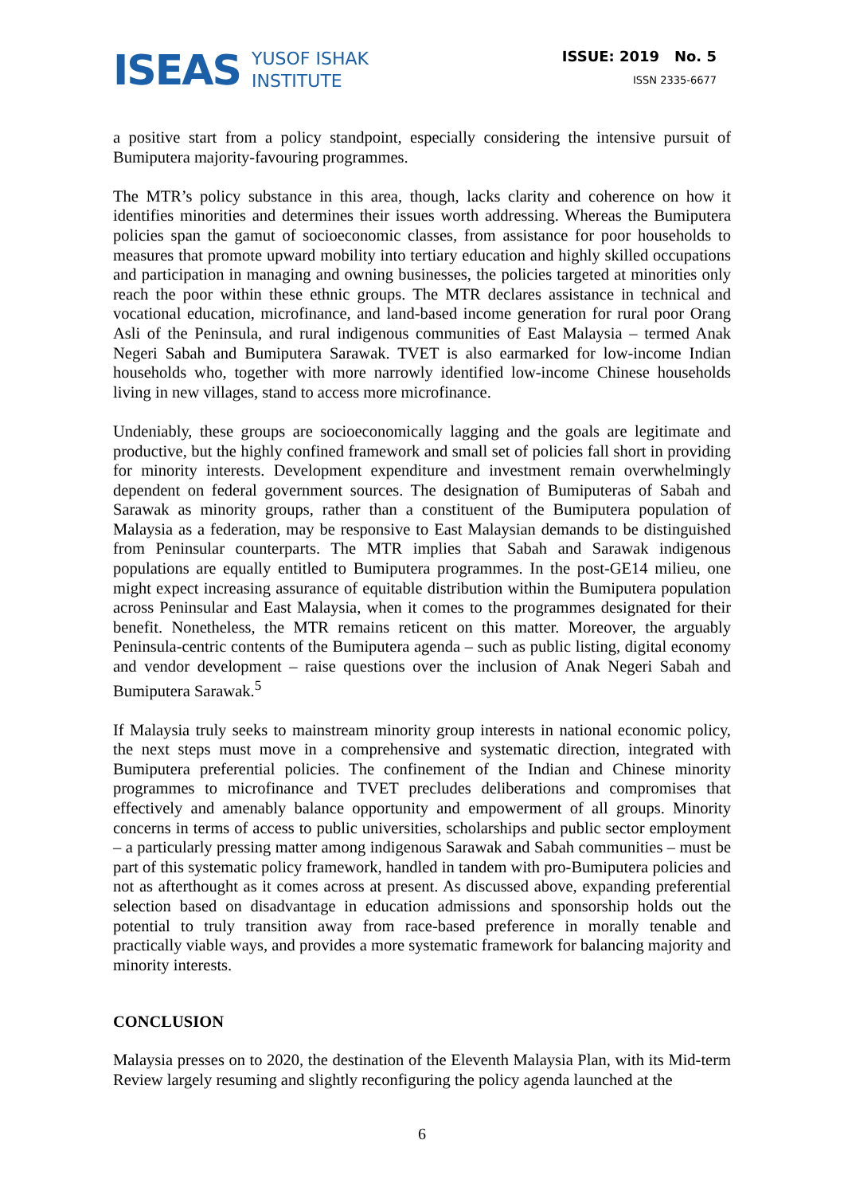ISEAS YUSOF ISHAK
INSTITUTE
ISSUE: 2019 No. 5
ISSN 2335-6677
a positive start from a policy standpoint, especially considering the intensive pursuit of Bumiputera majority-favouring programmes.
The MTR’s policy substance in this area, though, lacks clarity and coherence on how it identifies minorities and determines their issues worth addressing. Whereas the Bumiputera policies span the gamut of socioeconomic classes, from assistance for poor households to measures that promote upward mobility into tertiary education and highly skilled occupations and participation in managing and owning businesses, the policies targeted at minorities only reach the poor within these ethnic groups. The MTR declares assistance in technical and vocational education, microfinance, and land-based income generation for rural poor Orang Asli of the Peninsula, and rural indigenous communities of East Malaysia – termed Anak Negeri Sabah and Bumiputera Sarawak. TVET is also earmarked for low-income Indian households who, together with more narrowly identified low-income Chinese households living in new villages, stand to access more microfinance.
Undeniably, these groups are socioeconomically lagging and the goals are legitimate and productive, but the highly confined framework and small set of policies fall short in providing for minority interests. Development expenditure and investment remain overwhelmingly dependent on federal government sources. The designation of Bumiputeras of Sabah and Sarawak as minority groups, rather than a constituent of the Bumiputera population of Malaysia as a federation, may be responsive to East Malaysian demands to be distinguished from Peninsular counterparts. The MTR implies that Sabah and Sarawak indigenous populations are equally entitled to Bumiputera programmes. In the post-GE14 milieu, one might expect increasing assurance of equitable distribution within the Bumiputera population across Peninsular and East Malaysia, when it comes to the programmes designated for their benefit. Nonetheless, the MTR remains reticent on this matter. Moreover, the arguably Peninsula-centric contents of the Bumiputera agenda – such as public listing, digital economy and vendor development – raise questions over the inclusion of Anak Negeri Sabah and Bumiputera Sarawak.<sup>5</sup>
If Malaysia truly seeks to mainstream minority group interests in national economic policy, the next steps must move in a comprehensive and systematic direction, integrated with Bumiputera preferential policies. The confinement of the Indian and Chinese minority programmes to microfinance and TVET precludes deliberations and compromises that effectively and amenably balance opportunity and empowerment of all groups. Minority concerns in terms of access to public universities, scholarships and public sector employment – a particularly pressing matter among indigenous Sarawak and Sabah communities – must be part of this systematic policy framework, handled in tandem with pro-Bumiputera policies and not as afterthought as it comes across at present. As discussed above, expanding preferential selection based on disadvantage in education admissions and sponsorship holds out the potential to truly transition away from race-based preference in morally tenable and practically viable ways, and provides a more systematic framework for balancing majority and minority interests.
CONCLUSION
Malaysia presses on to 2020, the destination of the Eleventh Malaysia Plan, with its Mid-term Review largely resuming and slightly reconfiguring the policy agenda launched at the
6